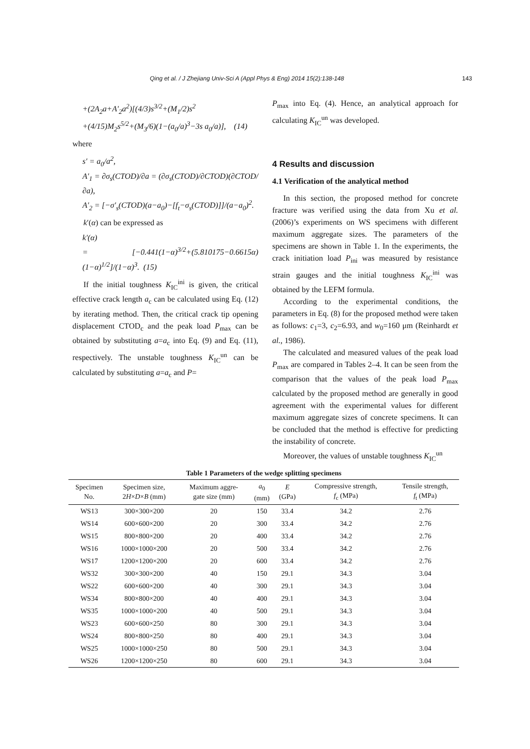Qing et al. / J Zhejiang Univ-Sci A (Appl Phys & Eng) 2014 15(2):138-148 143
+(2A<sub>2</sub>a+A′<sub>2</sub>a<sup>2</sup>)[(4/3)s<sup>3/2</sup>+(M<sub>1</sub>/2)s<sup>2</sup>
+(4/15)M<sub>2</sub>s<sup>5/2</sup>+(M<sub>3</sub>/6)(1−(a<sub>0</sub>/a)<sup>3</sup>−3s a<sub>0</sub>/a)], (14)
where
s′ = a<sub>0</sub>/a<sup>2</sup>,
A′<sub>1</sub> = ∂σ<sub>s</sub>(CTOD)/∂a = (∂σ<sub>s</sub>(CTOD)/∂CTOD)(∂CTOD/∂a),
A′<sub>2</sub> = [−σ′<sub>s</sub>(CTOD)(a−a<sub>0</sub>)−[f<sub>t</sub>−σ<sub>s</sub>(CTOD)]]/(a−a<sub>0</sub>)<sup>2</sup>.
k′(α) can be expressed as
k′(α)
= [−0.441(1−α)<sup>3/2</sup>+(5.810175−0.6615α)(1−α)<sup>1/2</sup>]/(1−α)<sup>3</sup>. (15)
If the initial toughness K<sub>IC</sub><sup>ini</sup> is given, the critical effective crack length a<sub>c</sub> can be calculated using Eq. (12) by iterating method. Then, the critical crack tip opening displacement CTOD<sub>c</sub> and the peak load P<sub>max</sub> can be obtained by substituting a=a<sub>c</sub> into Eq. (9) and Eq. (11), respectively. The unstable toughness K<sub>IC</sub><sup>un</sup> can be calculated by substituting a=a<sub>c</sub> and P=
P<sub>max</sub> into Eq. (4). Hence, an analytical approach for calculating K<sub>IC</sub><sup>un</sup> was developed.
4 Results and discussion
4.1 Verification of the analytical method
In this section, the proposed method for concrete fracture was verified using the data from Xu et al. (2006)’s experiments on WS specimens with different maximum aggregate sizes. The parameters of the specimens are shown in Table 1. In the experiments, the crack initiation load P<sub>ini</sub> was measured by resistance strain gauges and the initial toughness K<sub>IC</sub><sup>ini</sup> was obtained by the LEFM formula.
According to the experimental conditions, the parameters in Eq. (8) for the proposed method were taken as follows: c<sub>1</sub>=3, c<sub>2</sub>=6.93, and w<sub>0</sub>=160 μm (Reinhardt et al., 1986).
The calculated and measured values of the peak load P<sub>max</sub> are compared in Tables 2–4. It can be seen from the comparison that the values of the peak load P<sub>max</sub> calculated by the proposed method are generally in good agreement with the experimental values for different maximum aggregate sizes of concrete specimens. It can be concluded that the method is effective for predicting the instability of concrete.
Moreover, the values of unstable toughness K<sub>IC</sub><sup>un</sup>
Table 1 Parameters of the wedge splitting specimens
| Specimen No. | Specimen size, 2 H × D × B (mm) | Maximum aggre- gate size (mm) | a<sub>0</sub> (mm) | E (GPa) | Compressive strength, f<sub>c</sub> (MPa) | Tensile strength, f<sub>t</sub> (MPa) |
| --- | --- | --- | --- | --- | --- | --- |
| WS13 | 300×300×200 | 20 | 150 | 33.4 | 34.2 | 2.76 |
| WS14 | 600×600×200 | 20 | 300 | 33.4 | 34.2 | 2.76 |
| WS15 | 800×800×200 | 20 | 400 | 33.4 | 34.2 | 2.76 |
| WS16 | 1000×1000×200 | 20 | 500 | 33.4 | 34.2 | 2.76 |
| WS17 | 1200×1200×200 | 20 | 600 | 33.4 | 34.2 | 2.76 |
| WS32 | 300×300×200 | 40 | 150 | 29.1 | 34.3 | 3.04 |
| WS22 | 600×600×200 | 40 | 300 | 29.1 | 34.3 | 3.04 |
| WS34 | 800×800×200 | 40 | 400 | 29.1 | 34.3 | 3.04 |
| WS35 | 1000×1000×200 | 40 | 500 | 29.1 | 34.3 | 3.04 |
| WS23 | 600×600×250 | 80 | 300 | 29.1 | 34.3 | 3.04 |
| WS24 | 800×800×250 | 80 | 400 | 29.1 | 34.3 | 3.04 |
| WS25 | 1000×1000×250 | 80 | 500 | 29.1 | 34.3 | 3.04 |
| WS26 | 1200×1200×250 | 80 | 600 | 29.1 | 34.3 | 3.04 |